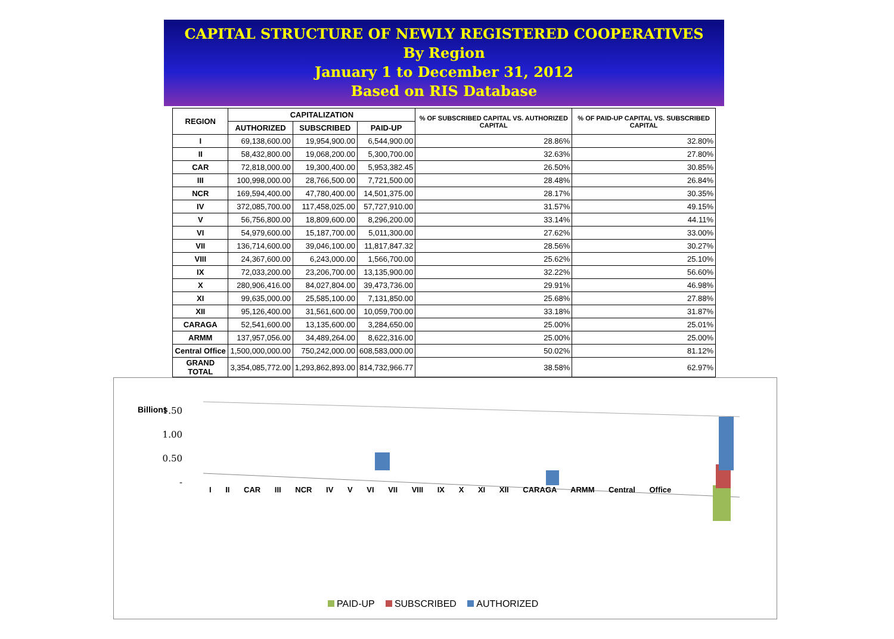CAPITAL STRUCTURE OF NEWLY REGISTERED COOPERATIVES
By Region
January 1 to December 31, 2012
Based on RIS Database
| REGION | CAPITALIZATION | | | % OF SUBSCRIBED CAPITAL VS. AUTHORIZED CAPITAL | % OF PAID-UP CAPITAL VS. SUBSCRIBED CAPITAL |
| --- | --- | --- | --- | --- | --- |
| | AUTHORIZED | SUBSCRIBED | PAID-UP | | |
| I | 69,138,600.00 | 19,954,900.00 | 6,544,900.00 | 28.86% | 32.80% |
| II | 58,432,800.00 | 19,068,200.00 | 5,300,700.00 | 32.63% | 27.80% |
| CAR | 72,818,000.00 | 19,300,400.00 | 5,953,382.45 | 26.50% | 30.85% |
| III | 100,998,000.00 | 28,766,500.00 | 7,721,500.00 | 28.48% | 26.84% |
| NCR | 169,594,400.00 | 47,780,400.00 | 14,501,375.00 | 28.17% | 30.35% |
| IV | 372,085,700.00 | 117,458,025.00 | 57,727,910.00 | 31.57% | 49.15% |
| V | 56,756,800.00 | 18,809,600.00 | 8,296,200.00 | 33.14% | 44.11% |
| VI | 54,979,600.00 | 15,187,700.00 | 5,011,300.00 | 27.62% | 33.00% |
| VII | 136,714,600.00 | 39,046,100.00 | 11,817,847.32 | 28.56% | 30.27% |
| VIII | 24,367,600.00 | 6,243,000.00 | 1,566,700.00 | 25.62% | 25.10% |
| IX | 72,033,200.00 | 23,206,700.00 | 13,135,900.00 | 32.22% | 56.60% |
| X | 280,906,416.00 | 84,027,804.00 | 39,473,736.00 | 29.91% | 46.98% |
| XI | 99,635,000.00 | 25,585,100.00 | 7,131,850.00 | 25.68% | 27.88% |
| XII | 95,126,400.00 | 31,561,600.00 | 10,059,700.00 | 33.18% | 31.87% |
| CARAGA | 52,541,600.00 | 13,135,600.00 | 3,284,650.00 | 25.00% | 25.01% |
| ARMM | 137,957,056.00 | 34,489,264.00 | 8,622,316.00 | 25.00% | 25.00% |
| Central Office | 1,500,000,000.00 | 750,242,000.00 | 608,583,000.00 | 50.02% | 81.12% |
| GRAND TOTAL | 3,354,085,772.00 | 1,293,862,893.00 | 814,732,966.77 | 38.58% | 62.97% |
Billions
1.50
1.00
0.50
-
I II CAR III NCR IV V VI VII VIII IX X XI XII CARAGA ARMM Central Office
PAID-UP SUBSCRIBED AUTHORIZED